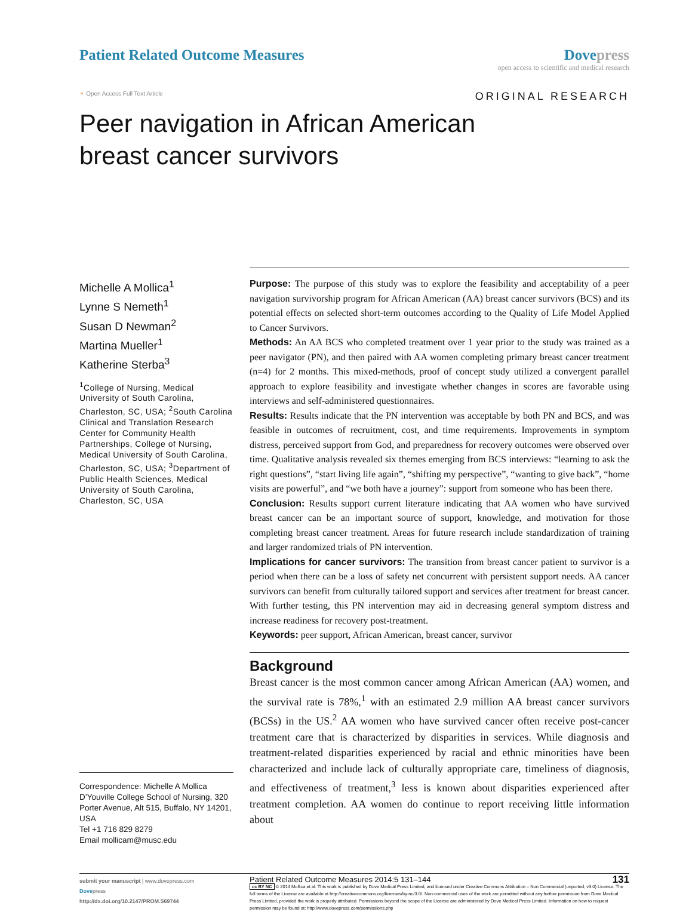Patient Related Outcome Measures
Dove press
open access to scientific and medical research
⚬ Open Access Full Text Article ORIGINAL RESEARCH
Peer navigation in African American
breast cancer survivors
Michelle A Mollica<sup>1</sup>
Lynne S Nemeth<sup>1</sup>
Susan D Newman<sup>2</sup>
Martina Mueller<sup>1</sup>
Katherine Sterba<sup>3</sup>
<sup>1</sup> College of Nursing, Medical University of South Carolina, Charleston, SC, USA; <sup>2</sup>South Carolina Clinical and Translation Research Center for Community Health Partnerships, College of Nursing, Medical University of South Carolina, Charleston, SC, USA; <sup>3</sup>Department of Public Health Sciences, Medical University of South Carolina, Charleston, SC, USA
Correspondence: Michelle A Mollica
D’Youville College School of Nursing, 320 Porter Avenue, Alt 515, Buffalo, NY 14201, USA
Tel +1 716 829 8279
Email mollicam@musc.edu
Purpose: The purpose of this study was to explore the feasibility and acceptability of a peer navigation survivorship program for African American (AA) breast cancer survivors (BCS) and its potential effects on selected short-term outcomes according to the Quality of Life Model Applied to Cancer Survivors.
Methods: An AA BCS who completed treatment over 1 year prior to the study was trained as a peer navigator (PN), and then paired with AA women completing primary breast cancer treatment (n=4) for 2 months. This mixed-methods, proof of concept study utilized a convergent parallel approach to explore feasibility and investigate whether changes in scores are favorable using interviews and self-administered questionnaires.
Results: Results indicate that the PN intervention was acceptable by both PN and BCS, and was feasible in outcomes of recruitment, cost, and time requirements. Improvements in symptom distress, perceived support from God, and preparedness for recovery outcomes were observed over time. Qualitative analysis revealed six themes emerging from BCS interviews: “learning to ask the right questions”, “start living life again”, “shifting my perspective”, “wanting to give back”, “home visits are powerful”, and “we both have a journey”: support from someone who has been there.
Conclusion: Results support current literature indicating that AA women who have survived breast cancer can be an important source of support, knowledge, and motivation for those completing breast cancer treatment. Areas for future research include standardization of training and larger randomized trials of PN intervention.
Implications for cancer survivors: The transition from breast cancer patient to survivor is a period when there can be a loss of safety net concurrent with persistent support needs. AA cancer survivors can benefit from culturally tailored support and services after treatment for breast cancer. With further testing, this PN intervention may aid in decreasing general symptom distress and increase readiness for recovery post-treatment.
Keywords: peer support, African American, breast cancer, survivor
Background
Breast cancer is the most common cancer among African American (AA) women, and the survival rate is 78%,<sup>1</sup> with an estimated 2.9 million AA breast cancer survivors (BCSs) in the US.<sup>2</sup> AA women who have survived cancer often receive post-cancer treatment care that is characterized by disparities in services. While diagnosis and treatment-related disparities experienced by racial and ethnic minorities have been characterized and include lack of culturally appropriate care, timeliness of diagnosis, and effectiveness of treatment,<sup>3</sup> less is known about disparities experienced after treatment completion. AA women do continue to report receiving little information about
submit your manuscript | www.dovepress.com
Dovepress
http://dx.doi.org/10.2147/PROM.S69744
Patient Related Outcome Measures 2014:5 131–144 131
cc BY NC © 2014 Mollica et al. This work is published by Dove Medical Press Limited, and licensed under Creative Commons Attribution – Non Commercial (unported, v3.0) License. The full terms of the License are available at http://creativecommons.org/licenses/by-nc/3.0/. Non-commercial uses of the work are permitted without any further permission from Dove Medical Press Limited, provided the work is properly attributed. Permissions beyond the scope of the License are administered by Dove Medical Press Limited. Information on how to request permission may be found at: http://www.dovepress.com/permissions.php